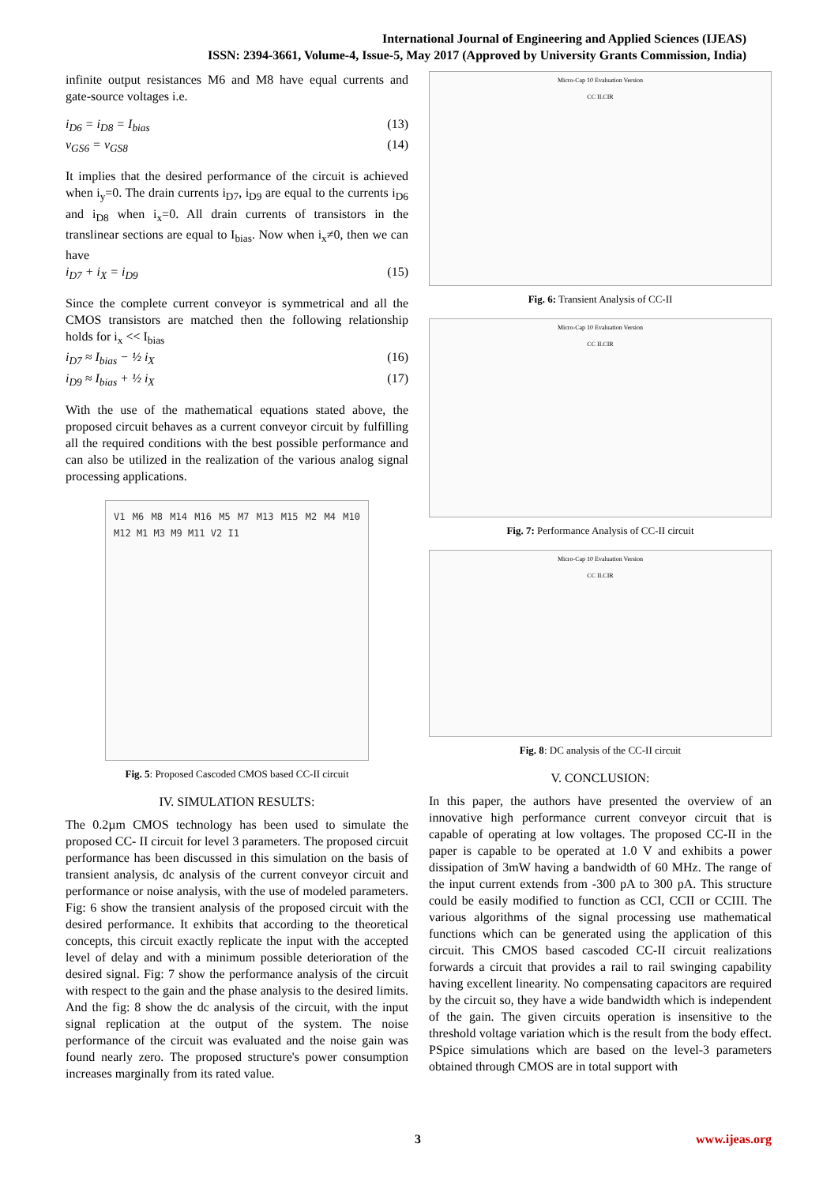International Journal of Engineering and Applied Sciences (IJEAS)
ISSN: 2394-3661, Volume-4, Issue-5, May 2017 (Approved by University Grants Commission, India)
infinite output resistances M6 and M8 have equal currents and gate-source voltages i.e.
i<sub>D6</sub> = i<sub>D8</sub> = I<sub>bias</sub> (13)
v<sub>GS6</sub> = v<sub>GS8</sub> (14)
It implies that the desired performance of the circuit is achieved when i<sub>y</sub>=0. The drain currents i<sub>D7</sub>, i<sub>D9</sub> are equal to the currents i<sub>D6</sub> and i<sub>D8</sub> when i<sub>x</sub>=0. All drain currents of transistors in the translinear sections are equal to I<sub>bias</sub>. Now when i<sub>x</sub>≠0, then we can have
i<sub>D7</sub> + i<sub>X</sub> = i<sub>D9</sub> (15)
Since the complete current conveyor is symmetrical and all the CMOS transistors are matched then the following relationship holds for i<sub>x</sub> << I<sub>bias</sub>
i<sub>D7</sub> ≈ I<sub>bias</sub> − ½ i<sub>X</sub> (16)
i<sub>D9</sub> ≈ I<sub>bias</sub> + ½ i<sub>X</sub> (17)
With the use of the mathematical equations stated above, the proposed circuit behaves as a current conveyor circuit by fulfilling all the required conditions with the best possible performance and can also be utilized in the realization of the various analog signal processing applications.
V1 M6 M8 M14 M16 M5 M7 M13 M15 M2 M4 M10 M12 M1 M3 M9 M11 V2 I1
Fig. 5: Proposed Cascoded CMOS based CC-II circuit
IV. SIMULATION RESULTS:
The 0.2µm CMOS technology has been used to simulate the proposed CC- II circuit for level 3 parameters. The proposed circuit performance has been discussed in this simulation on the basis of transient analysis, dc analysis of the current conveyor circuit and performance or noise analysis, with the use of modeled parameters. Fig: 6 show the transient analysis of the proposed circuit with the desired performance. It exhibits that according to the theoretical concepts, this circuit exactly replicate the input with the accepted level of delay and with a minimum possible deterioration of the desired signal. Fig: 7 show the performance analysis of the circuit with respect to the gain and the phase analysis to the desired limits. And the fig: 8 show the dc analysis of the circuit, with the input signal replication at the output of the system. The noise performance of the circuit was evaluated and the noise gain was found nearly zero. The proposed structure's power consumption increases marginally from its rated value.
Micro-Cap 10 Evaluation Version
CC II.CIR
Fig. 6: Transient Analysis of CC-II
Micro-Cap 10 Evaluation Version
CC II.CIR
Fig. 7: Performance Analysis of CC-II circuit
Micro-Cap 10 Evaluation Version
CC II.CIR
Fig. 8: DC analysis of the CC-II circuit
V. CONCLUSION:
In this paper, the authors have presented the overview of an innovative high performance current conveyor circuit that is capable of operating at low voltages. The proposed CC-II in the paper is capable to be operated at 1.0 V and exhibits a power dissipation of 3mW having a bandwidth of 60 MHz. The range of the input current extends from -300 pA to 300 pA. This structure could be easily modified to function as CCI, CCII or CCIII. The various algorithms of the signal processing use mathematical functions which can be generated using the application of this circuit. This CMOS based cascoded CC-II circuit realizations forwards a circuit that provides a rail to rail swinging capability having excellent linearity. No compensating capacitors are required by the circuit so, they have a wide bandwidth which is independent of the gain. The given circuits operation is insensitive to the threshold voltage variation which is the result from the body effect. PSpice simulations which are based on the level-3 parameters obtained through CMOS are in total support with
3 www.ijeas.org